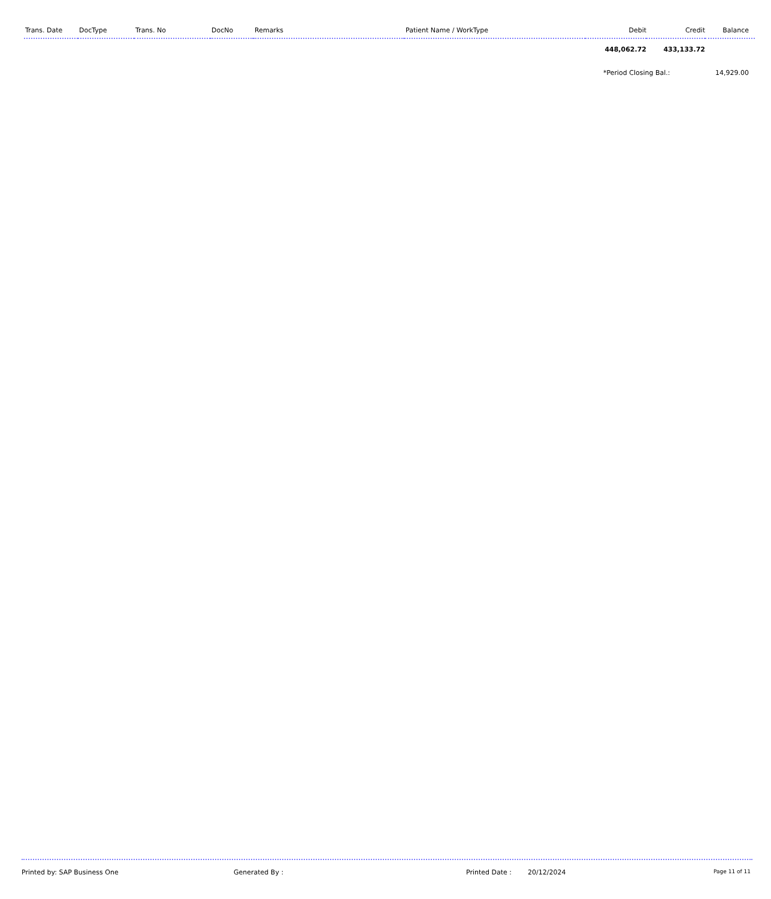| Trans. Date | DocType | Trans. No | DocNo | Remarks | Patient Name / WorkType | Debit | Credit | Balance |
| --- | --- | --- | --- | --- | --- | --- | --- | --- |
| | | | | | | 448,062.72 | 433,133.72 | |
| | | | | | | *Period Closing Bal.: | | 14,929.00 |
Printed by: SAP Business One Generated By : Printed Date : 20/12/2024 Page 11 of 11